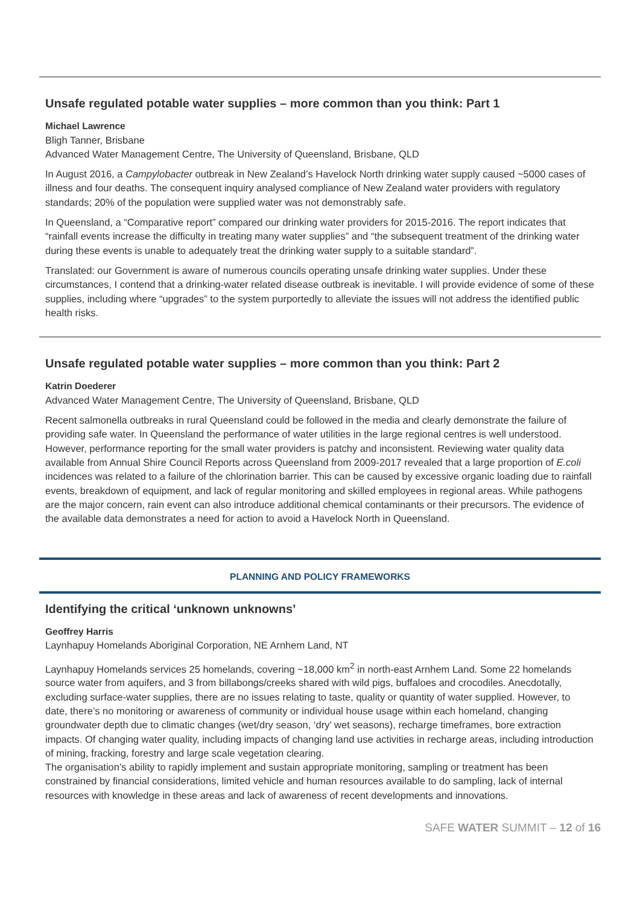Unsafe regulated potable water supplies – more common than you think: Part 1
Michael Lawrence
Bligh Tanner, Brisbane
Advanced Water Management Centre, The University of Queensland, Brisbane, QLD
In August 2016, a Campylobacter outbreak in New Zealand’s Havelock North drinking water supply caused ~5000 cases of illness and four deaths. The consequent inquiry analysed compliance of New Zealand water providers with regulatory standards; 20% of the population were supplied water was not demonstrably safe.
In Queensland, a “Comparative report” compared our drinking water providers for 2015-2016. The report indicates that “rainfall events increase the difficulty in treating many water supplies” and “the subsequent treatment of the drinking water during these events is unable to adequately treat the drinking water supply to a suitable standard”.
Translated: our Government is aware of numerous councils operating unsafe drinking water supplies. Under these circumstances, I contend that a drinking-water related disease outbreak is inevitable. I will provide evidence of some of these supplies, including where “upgrades” to the system purportedly to alleviate the issues will not address the identified public health risks.
Unsafe regulated potable water supplies – more common than you think: Part 2
Katrin Doederer
Advanced Water Management Centre, The University of Queensland, Brisbane, QLD
Recent salmonella outbreaks in rural Queensland could be followed in the media and clearly demonstrate the failure of providing safe water. In Queensland the performance of water utilities in the large regional centres is well understood. However, performance reporting for the small water providers is patchy and inconsistent. Reviewing water quality data available from Annual Shire Council Reports across Queensland from 2009-2017 revealed that a large proportion of E.coli incidences was related to a failure of the chlorination barrier. This can be caused by excessive organic loading due to rainfall events, breakdown of equipment, and lack of regular monitoring and skilled employees in regional areas. While pathogens are the major concern, rain event can also introduce additional chemical contaminants or their precursors. The evidence of the available data demonstrates a need for action to avoid a Havelock North in Queensland.
PLANNING AND POLICY FRAMEWORKS
Identifying the critical ‘unknown unknowns’
Geoffrey Harris
Laynhapuy Homelands Aboriginal Corporation, NE Arnhem Land, NT
Laynhapuy Homelands services 25 homelands, covering ~18,000 km<sup>2</sup> in north-east Arnhem Land. Some 22 homelands source water from aquifers, and 3 from billabongs/creeks shared with wild pigs, buffaloes and crocodiles. Anecdotally, excluding surface-water supplies, there are no issues relating to taste, quality or quantity of water supplied. However, to date, there’s no monitoring or awareness of community or individual house usage within each homeland, changing groundwater depth due to climatic changes (wet/dry season, ‘dry’ wet seasons), recharge timeframes, bore extraction impacts. Of changing water quality, including impacts of changing land use activities in recharge areas, including introduction of mining, fracking, forestry and large scale vegetation clearing.
The organisation’s ability to rapidly implement and sustain appropriate monitoring, sampling or treatment has been constrained by financial considerations, limited vehicle and human resources available to do sampling, lack of internal resources with knowledge in these areas and lack of awareness of recent developments and innovations.
SAFE WATER SUMMIT – 12 of 16